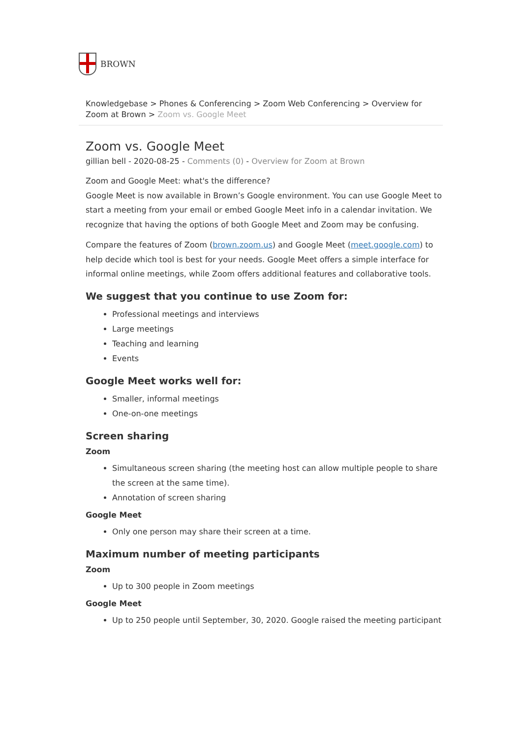BROWN
Knowledgebase > Phones & Conferencing > Zoom Web Conferencing > Overview for Zoom at Brown > Zoom vs. Google Meet
Zoom vs. Google Meet
gillian bell - 2020-08-25 - Comments (0) - Overview for Zoom at Brown
Zoom and Google Meet: what's the difference?
Google Meet is now available in Brown’s Google environment. You can use Google Meet to start a meeting from your email or embed Google Meet info in a calendar invitation. We recognize that having the options of both Google Meet and Zoom may be confusing.
Compare the features of Zoom (brown.zoom.us) and Google Meet (meet.google.com) to help decide which tool is best for your needs. Google Meet offers a simple interface for informal online meetings, while Zoom offers additional features and collaborative tools.
We suggest that you continue to use Zoom for:
Professional meetings and interviews
Large meetings
Teaching and learning
Events
Google Meet works well for:
Smaller, informal meetings
One-on-one meetings
Screen sharing
Zoom
Simultaneous screen sharing (the meeting host can allow multiple people to share the screen at the same time).
Annotation of screen sharing
Google Meet
Only one person may share their screen at a time.
Maximum number of meeting participants
Zoom
Up to 300 people in Zoom meetings
Google Meet
Up to 250 people until September, 30, 2020. Google raised the meeting participant